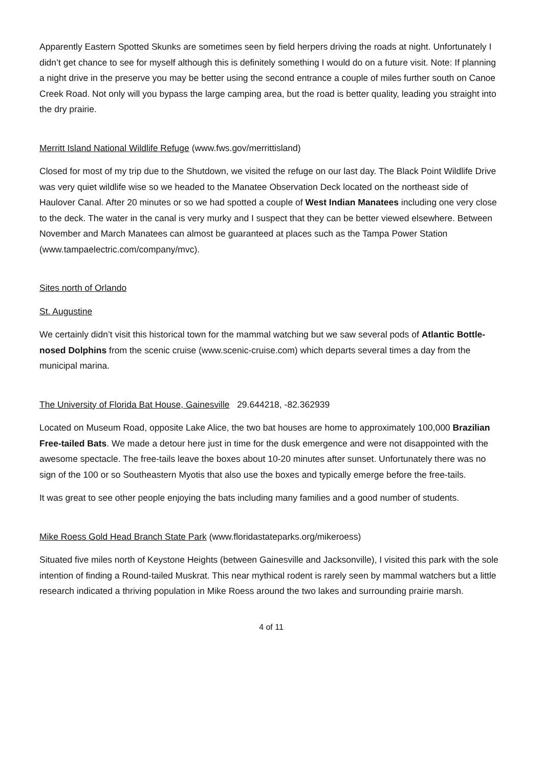Apparently Eastern Spotted Skunks are sometimes seen by field herpers driving the roads at night. Unfortunately I didn’t get chance to see for myself although this is definitely something I would do on a future visit. Note: If planning a night drive in the preserve you may be better using the second entrance a couple of miles further south on Canoe Creek Road. Not only will you bypass the large camping area, but the road is better quality, leading you straight into the dry prairie.
Merritt Island National Wildlife Refuge (www.fws.gov/merrittisland)
Closed for most of my trip due to the Shutdown, we visited the refuge on our last day. The Black Point Wildlife Drive was very quiet wildlife wise so we headed to the Manatee Observation Deck located on the northeast side of Haulover Canal. After 20 minutes or so we had spotted a couple of West Indian Manatees including one very close to the deck. The water in the canal is very murky and I suspect that they can be better viewed elsewhere. Between November and March Manatees can almost be guaranteed at places such as the Tampa Power Station (www.tampaelectric.com/company/mvc).
Sites north of Orlando
St. Augustine
We certainly didn’t visit this historical town for the mammal watching but we saw several pods of Atlantic Bottle-nosed Dolphins from the scenic cruise (www.scenic-cruise.com) which departs several times a day from the municipal marina.
The University of Florida Bat House, Gainesville 29.644218, -82.362939
Located on Museum Road, opposite Lake Alice, the two bat houses are home to approximately 100,000 Brazilian Free-tailed Bats. We made a detour here just in time for the dusk emergence and were not disappointed with the awesome spectacle. The free-tails leave the boxes about 10-20 minutes after sunset. Unfortunately there was no sign of the 100 or so Southeastern Myotis that also use the boxes and typically emerge before the free-tails.
It was great to see other people enjoying the bats including many families and a good number of students.
Mike Roess Gold Head Branch State Park (www.floridastateparks.org/mikeroess)
Situated five miles north of Keystone Heights (between Gainesville and Jacksonville), I visited this park with the sole intention of finding a Round-tailed Muskrat. This near mythical rodent is rarely seen by mammal watchers but a little research indicated a thriving population in Mike Roess around the two lakes and surrounding prairie marsh.
4 of 11